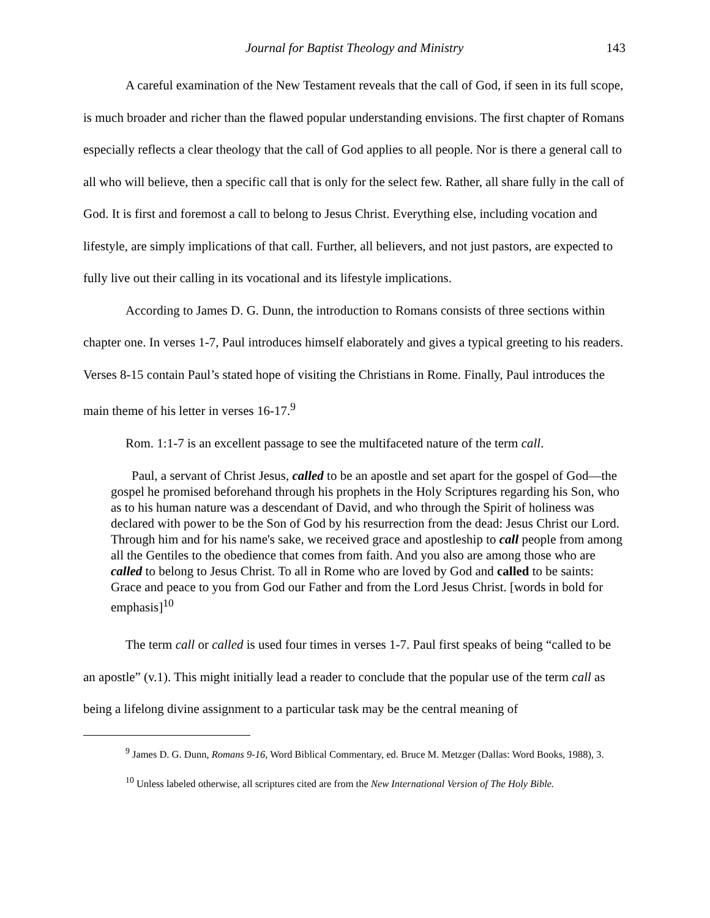Journal for Baptist Theology and Ministry 143
A careful examination of the New Testament reveals that the call of God, if seen in its full scope, is much broader and richer than the flawed popular understanding envisions. The first chapter of Romans especially reflects a clear theology that the call of God applies to all people. Nor is there a general call to all who will believe, then a specific call that is only for the select few. Rather, all share fully in the call of God. It is first and foremost a call to belong to Jesus Christ. Everything else, including vocation and lifestyle, are simply implications of that call. Further, all believers, and not just pastors, are expected to fully live out their calling in its vocational and its lifestyle implications.
According to James D. G. Dunn, the introduction to Romans consists of three sections within chapter one. In verses 1-7, Paul introduces himself elaborately and gives a typical greeting to his readers. Verses 8-15 contain Paul’s stated hope of visiting the Christians in Rome. Finally, Paul introduces the main theme of his letter in verses 16-17.<sup>9</sup>
Rom. 1:1-7 is an excellent passage to see the multifaceted nature of the term call.
Paul, a servant of Christ Jesus, called to be an apostle and set apart for the gospel of God—the gospel he promised beforehand through his prophets in the Holy Scriptures regarding his Son, who as to his human nature was a descendant of David, and who through the Spirit of holiness was declared with power to be the Son of God by his resurrection from the dead: Jesus Christ our Lord. Through him and for his name's sake, we received grace and apostleship to call people from among all the Gentiles to the obedience that comes from faith. And you also are among those who are called to belong to Jesus Christ. To all in Rome who are loved by God and called to be saints: Grace and peace to you from God our Father and from the Lord Jesus Christ. [words in bold for emphasis]<sup>10</sup>
The term call or called is used four times in verses 1-7. Paul first speaks of being “called to be an apostle” (v.1). This might initially lead a reader to conclude that the popular use of the term call as being a lifelong divine assignment to a particular task may be the central meaning of
<sup>9</sup> James D. G. Dunn, Romans 9-16, Word Biblical Commentary, ed. Bruce M. Metzger (Dallas: Word Books, 1988), 3.
<sup>10</sup> Unless labeled otherwise, all scriptures cited are from the New International Version of The Holy Bible.